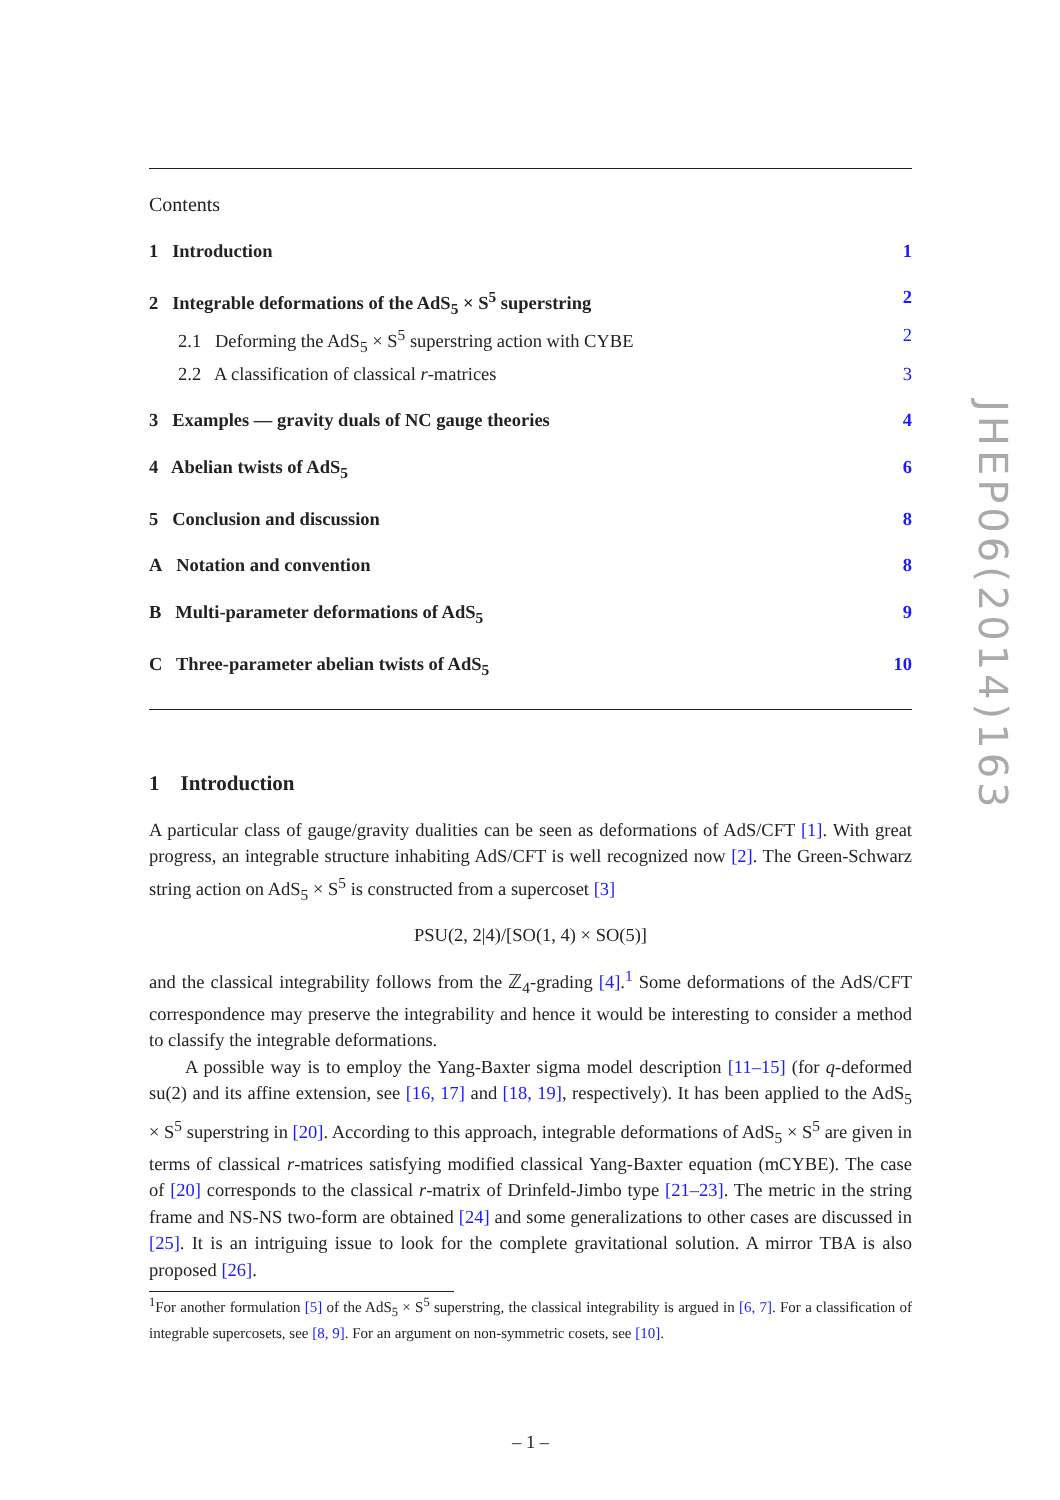Contents
1 Introduction 1
2 Integrable deformations of the AdS<sub>5</sub> × S<sup>5</sup> superstring 2
2.1 Deforming the AdS<sub>5</sub> × S<sup>5</sup> superstring action with CYBE 2
2.2 A classification of classical r-matrices 3
3 Examples — gravity duals of NC gauge theories 4
4 Abelian twists of AdS<sub>5</sub> 6
5 Conclusion and discussion 8
A Notation and convention 8
B Multi-parameter deformations of AdS<sub>5</sub> 9
C Three-parameter abelian twists of AdS<sub>5</sub> 10
1 Introduction
A particular class of gauge/gravity dualities can be seen as deformations of AdS/CFT [1]. With great progress, an integrable structure inhabiting AdS/CFT is well recognized now [2]. The Green-Schwarz string action on AdS<sub>5</sub> × S<sup>5</sup> is constructed from a supercoset [3]
PSU(2, 2|4)/[SO(1, 4) × SO(5)]
and the classical integrability follows from the ℤ<sub>4</sub>-grading [4].<sup>1</sup> Some deformations of the AdS/CFT correspondence may preserve the integrability and hence it would be interesting to consider a method to classify the integrable deformations.
A possible way is to employ the Yang-Baxter sigma model description [11–15] (for q-deformed su(2) and its affine extension, see [16, 17] and [18, 19], respectively). It has been applied to the AdS<sub>5</sub> × S<sup>5</sup> superstring in [20]. According to this approach, integrable deformations of AdS<sub>5</sub> × S<sup>5</sup> are given in terms of classical r-matrices satisfying modified classical Yang-Baxter equation (mCYBE). The case of [20] corresponds to the classical r-matrix of Drinfeld-Jimbo type [21–23]. The metric in the string frame and NS-NS two-form are obtained [24] and some generalizations to other cases are discussed in [25]. It is an intriguing issue to look for the complete gravitational solution. A mirror TBA is also proposed [26].
<sup>1</sup> For another formulation [5] of the AdS<sub>5</sub> × S<sup>5</sup> superstring, the classical integrability is argued in [6, 7]. For a classification of integrable supercosets, see [8, 9]. For an argument on non-symmetric cosets, see [10].
– 1 –
JHEP06(2014)163